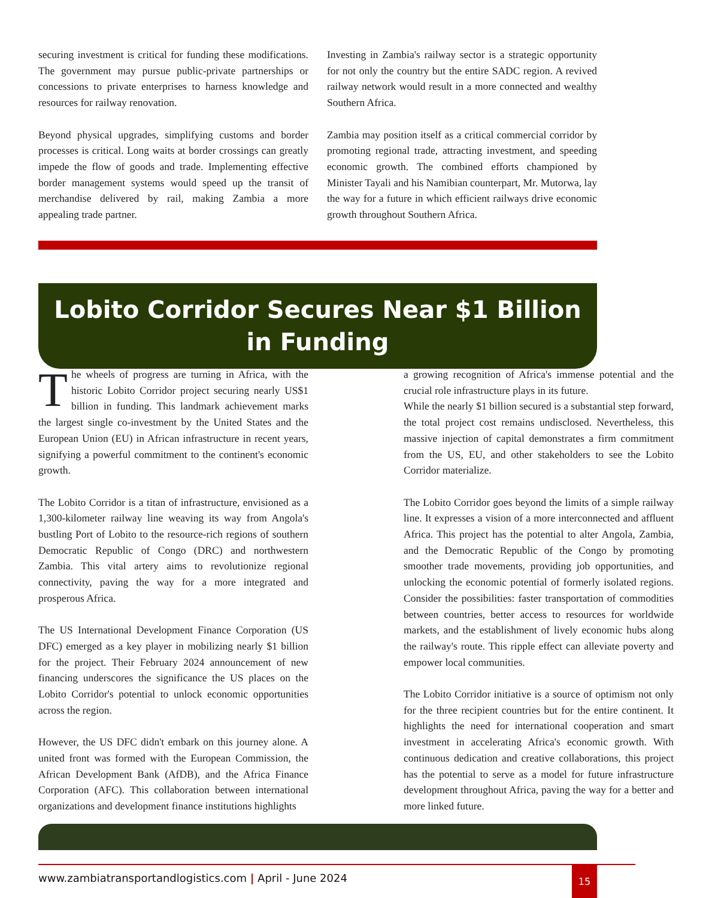securing investment is critical for funding these modifications. The government may pursue public-private partnerships or concessions to private enterprises to harness knowledge and resources for railway renovation.
Beyond physical upgrades, simplifying customs and border processes is critical. Long waits at border crossings can greatly impede the flow of goods and trade. Implementing effective border management systems would speed up the transit of merchandise delivered by rail, making Zambia a more appealing trade partner.
Investing in Zambia's railway sector is a strategic opportunity for not only the country but the entire SADC region. A revived railway network would result in a more connected and wealthy Southern Africa.
Zambia may position itself as a critical commercial corridor by promoting regional trade, attracting investment, and speeding economic growth. The combined efforts championed by Minister Tayali and his Namibian counterpart, Mr. Mutorwa, lay the way for a future in which efficient railways drive economic growth throughout Southern Africa.
Lobito Corridor Secures Near $1 Billion
in Funding
The wheels of progress are turning in Africa, with the historic Lobito Corridor project securing nearly US$1 billion in funding. This landmark achievement marks the largest single co-investment by the United States and the European Union (EU) in African infrastructure in recent years, signifying a powerful commitment to the continent's economic growth.
The Lobito Corridor is a titan of infrastructure, envisioned as a 1,300-kilometer railway line weaving its way from Angola's bustling Port of Lobito to the resource-rich regions of southern Democratic Republic of Congo (DRC) and northwestern Zambia. This vital artery aims to revolutionize regional connectivity, paving the way for a more integrated and prosperous Africa.
The US International Development Finance Corporation (US DFC) emerged as a key player in mobilizing nearly $1 billion for the project. Their February 2024 announcement of new financing underscores the significance the US places on the Lobito Corridor's potential to unlock economic opportunities across the region.
However, the US DFC didn't embark on this journey alone. A united front was formed with the European Commission, the African Development Bank (AfDB), and the Africa Finance Corporation (AFC). This collaboration between international organizations and development finance institutions highlights
a growing recognition of Africa's immense potential and the crucial role infrastructure plays in its future.
While the nearly $1 billion secured is a substantial step forward, the total project cost remains undisclosed. Nevertheless, this massive injection of capital demonstrates a firm commitment from the US, EU, and other stakeholders to see the Lobito Corridor materialize.
The Lobito Corridor goes beyond the limits of a simple railway line. It expresses a vision of a more interconnected and affluent Africa. This project has the potential to alter Angola, Zambia, and the Democratic Republic of the Congo by promoting smoother trade movements, providing job opportunities, and unlocking the economic potential of formerly isolated regions. Consider the possibilities: faster transportation of commodities between countries, better access to resources for worldwide markets, and the establishment of lively economic hubs along the railway's route. This ripple effect can alleviate poverty and empower local communities.
The Lobito Corridor initiative is a source of optimism not only for the three recipient countries but for the entire continent. It highlights the need for international cooperation and smart investment in accelerating Africa's economic growth. With continuous dedication and creative collaborations, this project has the potential to serve as a model for future infrastructure development throughout Africa, paving the way for a better and more linked future.
www.zambiatransportandlogistics.com | April - June 2024
15